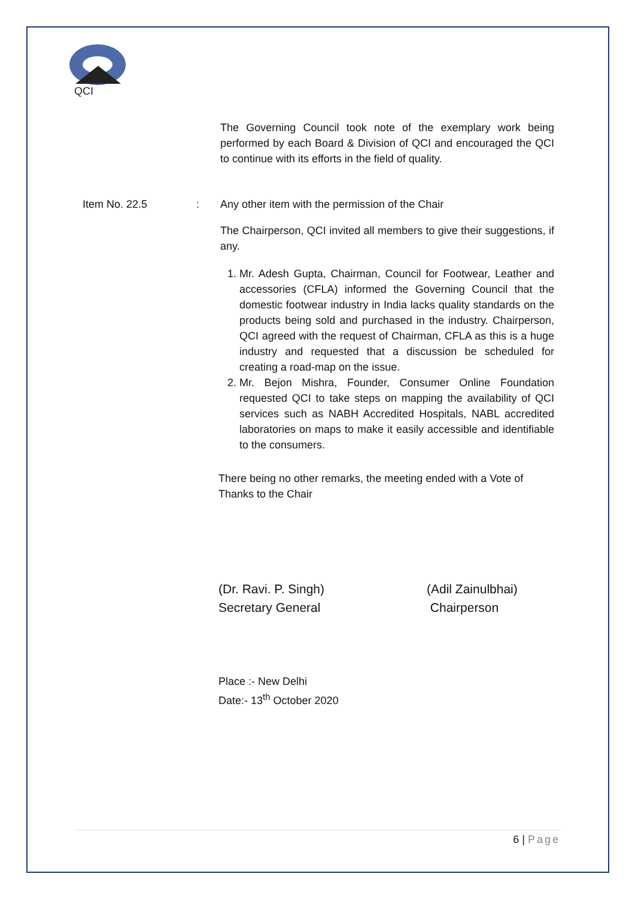QCI
The Governing Council took note of the exemplary work being performed by each Board & Division of QCI and encouraged the QCI to continue with its efforts in the field of quality.
Item No. 22.5 : Any other item with the permission of the Chair
The Chairperson, QCI invited all members to give their suggestions, if any.
1. Mr. Adesh Gupta, Chairman, Council for Footwear, Leather and accessories (CFLA) informed the Governing Council that the domestic footwear industry in India lacks quality standards on the products being sold and purchased in the industry. Chairperson, QCI agreed with the request of Chairman, CFLA as this is a huge industry and requested that a discussion be scheduled for creating a road-map on the issue.
2. Mr. Bejon Mishra, Founder, Consumer Online Foundation requested QCI to take steps on mapping the availability of QCI services such as NABH Accredited Hospitals, NABL accredited laboratories on maps to make it easily accessible and identifiable to the consumers.
There being no other remarks, the meeting ended with a Vote of Thanks to the Chair
(Dr. Ravi. P. Singh)
Secretary General
(Adil Zainulbhai)
Chairperson
Place :- New Delhi
Date:- 13<sup>th</sup> October 2020
6 | Page